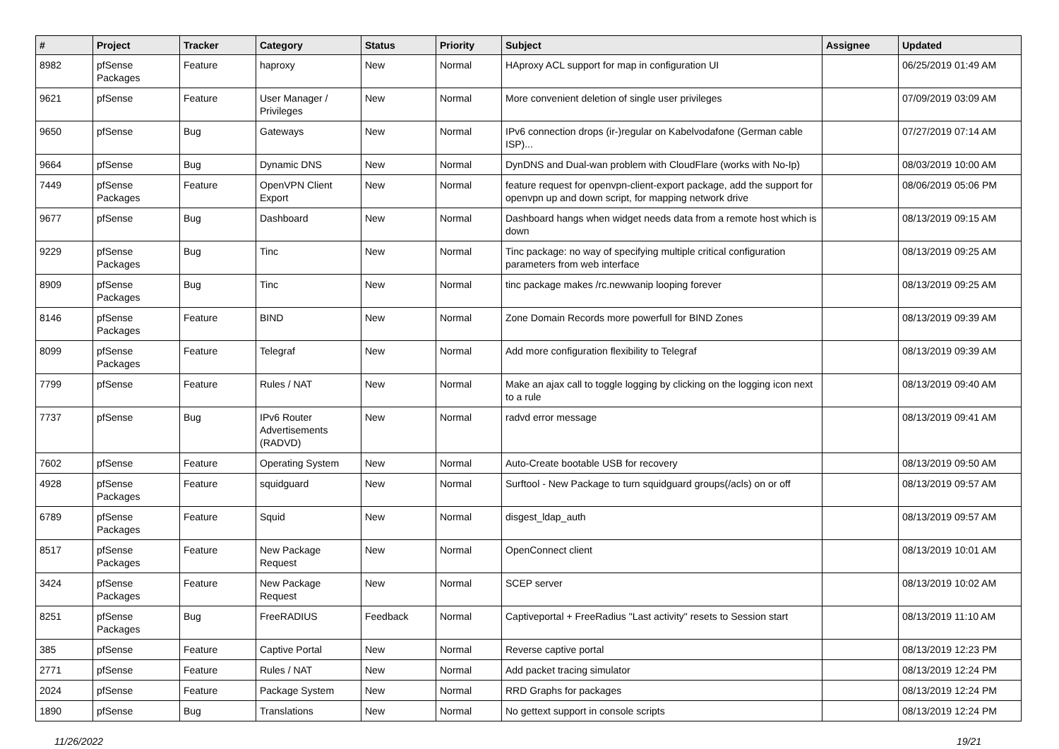| # | Project | Tracker | Category | Status | Priority | Subject | Assignee | Updated |
| --- | --- | --- | --- | --- | --- | --- | --- | --- |
| 8982 | pfSense Packages | Feature | haproxy | New | Normal | HAproxy ACL support for map in configuration UI | | 06/25/2019 01:49 AM |
| 9621 | pfSense | Feature | User Manager / Privileges | New | Normal | More convenient deletion of single user privileges | | 07/09/2019 03:09 AM |
| 9650 | pfSense | Bug | Gateways | New | Normal | IPv6 connection drops (ir-)regular on Kabelvodafone (German cable ISP)... | | 07/27/2019 07:14 AM |
| 9664 | pfSense | Bug | Dynamic DNS | New | Normal | DynDNS and Dual-wan problem with CloudFlare (works with No-Ip) | | 08/03/2019 10:00 AM |
| 7449 | pfSense Packages | Feature | OpenVPN Client Export | New | Normal | feature request for openvpn-client-export package, add the support for openvpn up and down script, for mapping network drive | | 08/06/2019 05:06 PM |
| 9677 | pfSense | Bug | Dashboard | New | Normal | Dashboard hangs when widget needs data from a remote host which is down | | 08/13/2019 09:15 AM |
| 9229 | pfSense Packages | Bug | Tinc | New | Normal | Tinc package: no way of specifying multiple critical configuration parameters from web interface | | 08/13/2019 09:25 AM |
| 8909 | pfSense Packages | Bug | Tinc | New | Normal | tinc package makes /rc.newwanip looping forever | | 08/13/2019 09:25 AM |
| 8146 | pfSense Packages | Feature | BIND | New | Normal | Zone Domain Records more powerfull for BIND Zones | | 08/13/2019 09:39 AM |
| 8099 | pfSense Packages | Feature | Telegraf | New | Normal | Add more configuration flexibility to Telegraf | | 08/13/2019 09:39 AM |
| 7799 | pfSense | Feature | Rules / NAT | New | Normal | Make an ajax call to toggle logging by clicking on the logging icon next to a rule | | 08/13/2019 09:40 AM |
| 7737 | pfSense | Bug | IPv6 Router Advertisements (RADVD) | New | Normal | radvd error message | | 08/13/2019 09:41 AM |
| 7602 | pfSense | Feature | Operating System | New | Normal | Auto-Create bootable USB for recovery | | 08/13/2019 09:50 AM |
| 4928 | pfSense Packages | Feature | squidguard | New | Normal | Surftool - New Package to turn squidguard groups(/acls) on or off | | 08/13/2019 09:57 AM |
| 6789 | pfSense Packages | Feature | Squid | New | Normal | disgest_ldap_auth | | 08/13/2019 09:57 AM |
| 8517 | pfSense Packages | Feature | New Package Request | New | Normal | OpenConnect client | | 08/13/2019 10:01 AM |
| 3424 | pfSense Packages | Feature | New Package Request | New | Normal | SCEP server | | 08/13/2019 10:02 AM |
| 8251 | pfSense Packages | Bug | FreeRADIUS | Feedback | Normal | Captiveportal + FreeRadius "Last activity" resets to Session start | | 08/13/2019 11:10 AM |
| 385 | pfSense | Feature | Captive Portal | New | Normal | Reverse captive portal | | 08/13/2019 12:23 PM |
| 2771 | pfSense | Feature | Rules / NAT | New | Normal | Add packet tracing simulator | | 08/13/2019 12:24 PM |
| 2024 | pfSense | Feature | Package System | New | Normal | RRD Graphs for packages | | 08/13/2019 12:24 PM |
| 1890 | pfSense | Bug | Translations | New | Normal | No gettext support in console scripts | | 08/13/2019 12:24 PM |
11/26/2022 19/21